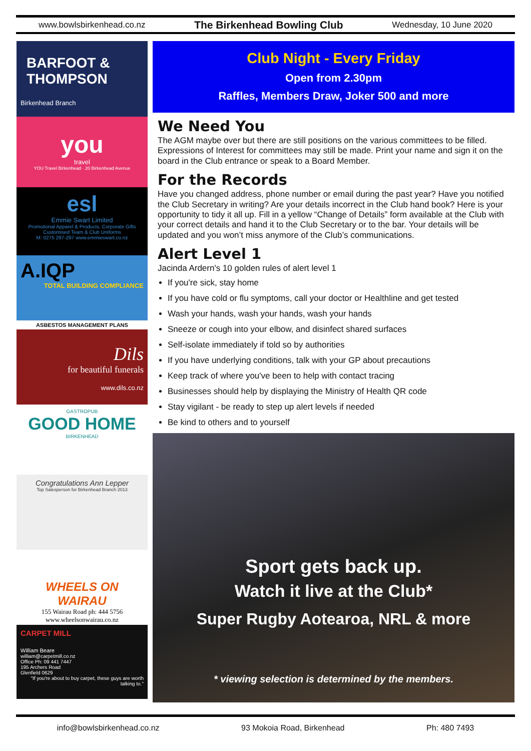www.bowlsbirkenhead.co.nz The Birkenhead Bowling Club Wednesday, 10 June 2020
BARFOOT & THOMPSON
Birkenhead Branch
you
travel
YOU Travel Birkenhead · 20 Birkenhead Avenue
esl
Emmie Swart Limited
Promotional Apparel & Products, Corporate Gifts
Customised Team & Club Uniforms
M: 0275 297-297 www.emmieswart.co.nz
A.IQP
TOTAL BUILDING COMPLIANCE
ASBESTOS MANAGEMENT PLANS
Dils
for beautiful funerals
www.dils.co.nz
GASTROPUB
GOOD HOME
BIRKENHEAD
Congratulations Ann Lepper
Top Salesperson for Birkenhead Branch 2013
WHEELS ON WAIRAU
155 Wairau Road ph: 444 5756
www.wheelsonwairau.co.nz
CARPET MILL
William Beare
william@carpetmill.co.nz
Office Ph: 09 441 7447
195 Archers Road
Glenfield 0629
"If you're about to buy carpet, these guys are worth talking to."
Club Night - Every Friday
Open from 2.30pm
Raffles, Members Draw, Joker 500 and more
We Need You
The AGM maybe over but there are still positions on the various committees to be filled. Expressions of Interest for committees may still be made. Print your name and sign it on the board in the Club entrance or speak to a Board Member.
For the Records
Have you changed address, phone number or email during the past year? Have you notified the Club Secretary in writing? Are your details incorrect in the Club hand book? Here is your opportunity to tidy it all up. Fill in a yellow “Change of Details” form available at the Club with your correct details and hand it to the Club Secretary or to the bar. Your details will be updated and you won’t miss anymore of the Club’s communications.
Alert Level 1
Jacinda Ardern's 10 golden rules of alert level 1
If you're sick, stay home
If you have cold or flu symptoms, call your doctor or Healthline and get tested
Wash your hands, wash your hands, wash your hands
Sneeze or cough into your elbow, and disinfect shared surfaces
Self-isolate immediately if told so by authorities
If you have underlying conditions, talk with your GP about precautions
Keep track of where you've been to help with contact tracing
Businesses should help by displaying the Ministry of Health QR code
Stay vigilant - be ready to step up alert levels if needed
Be kind to others and to yourself
Sport gets back up.
Watch it live at the Club*
Super Rugby Aotearoa, NRL & more
* viewing selection is determined by the members.
info@bowlsbirkenhead.co.nz 93 Mokoia Road, Birkenhead Ph: 480 7493